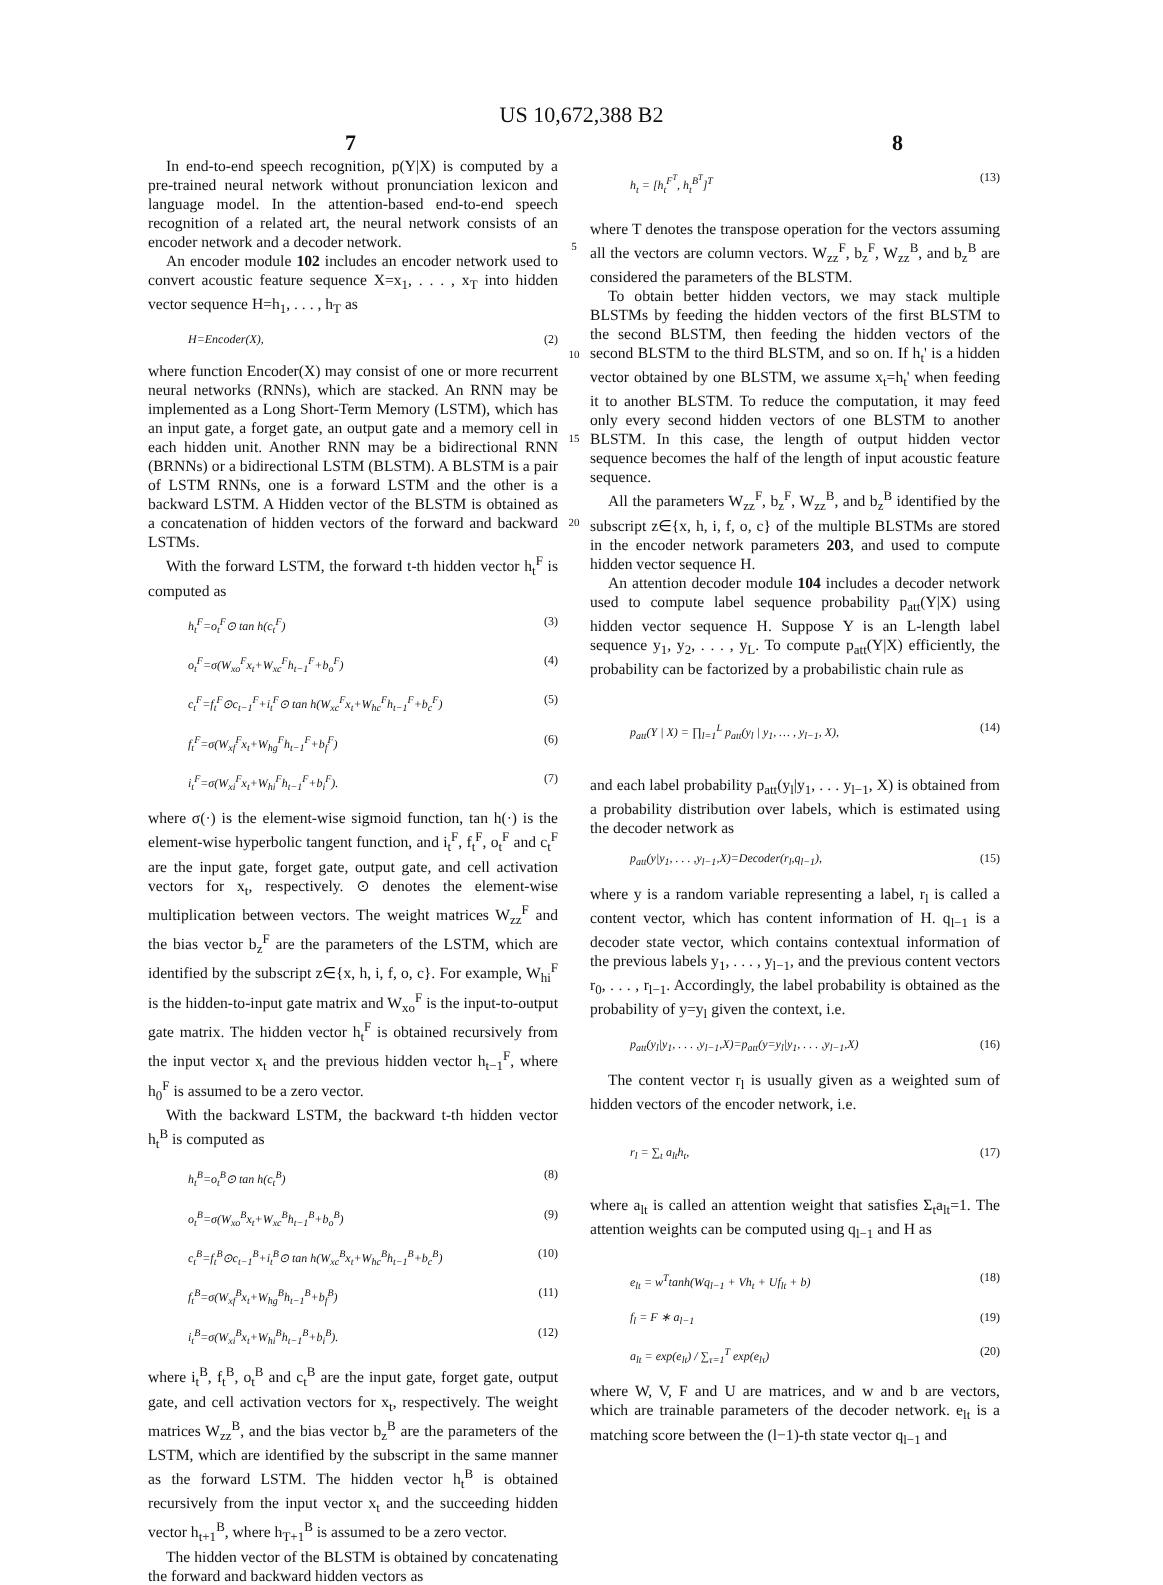US 10,672,388 B2
7 8
In end-to-end speech recognition, p(Y|X) is computed by a pre-trained neural network without pronunciation lexicon and language model. In the attention-based end-to-end speech recognition of a related art, the neural network consists of an encoder network and a decoder network.
An encoder module 102 includes an encoder network used to convert acoustic feature sequence X=x<sub>1</sub>, . . . , x<sub>T</sub> into hidden vector sequence H=h<sub>1</sub>, . . . , h<sub>T</sub> as
H=Encoder(X), (2)
where function Encoder(X) may consist of one or more recurrent neural networks (RNNs), which are stacked. An RNN may be implemented as a Long Short-Term Memory (LSTM), which has an input gate, a forget gate, an output gate and a memory cell in each hidden unit. Another RNN may be a bidirectional RNN (BRNNs) or a bidirectional LSTM (BLSTM). A BLSTM is a pair of LSTM RNNs, one is a forward LSTM and the other is a backward LSTM. A Hidden vector of the BLSTM is obtained as a concatenation of hidden vectors of the forward and backward LSTMs.
With the forward LSTM, the forward t-th hidden vector h<sub>t</sub><sup>F</sup> is computed as
h<sub>t</sub><sup>F</sup>=o<sub>t</sub><sup>F</sup>⊙ tan h(c<sub>t</sub><sup>F</sup>) (3)
o<sub>t</sub><sup>F</sup>=σ(W<sub>xo</sub><sup>F</sup>x<sub>t</sub>+W<sub>xc</sub><sup>F</sup>h<sub>t−1</sub><sup>F</sup>+b<sub>o</sub><sup>F</sup>) (4)
c<sub>t</sub><sup>F</sup>=f<sub>t</sub><sup>F</sup>⊙c<sub>t−1</sub><sup>F</sup>+i<sub>t</sub><sup>F</sup>⊙ tan h(W<sub>xc</sub><sup>F</sup>x<sub>t</sub>+W<sub>hc</sub><sup>F</sup>h<sub>t−1</sub><sup>F</sup>+b<sub>c</sub><sup>F</sup>) (5)
f<sub>t</sub><sup>F</sup>=σ(W<sub>xf</sub><sup>F</sup>x<sub>t</sub>+W<sub>hg</sub><sup>F</sup>h<sub>t−1</sub><sup>F</sup>+b<sub>f</sub><sup>F</sup>) (6)
i<sub>t</sub><sup>F</sup>=σ(W<sub>xi</sub><sup>F</sup>x<sub>t</sub>+W<sub>hi</sub><sup>F</sup>h<sub>t−1</sub><sup>F</sup>+b<sub>i</sub><sup>F</sup>). (7)
where σ(·) is the element-wise sigmoid function, tan h(·) is the element-wise hyperbolic tangent function, and i<sub>t</sub><sup>F</sup>, f<sub>t</sub><sup>F</sup>, o<sub>t</sub><sup>F</sup> and c<sub>t</sub><sup>F</sup> are the input gate, forget gate, output gate, and cell activation vectors for x<sub>t</sub>, respectively. ⊙ denotes the element-wise multiplication between vectors. The weight matrices W<sub>zz</sub><sup>F</sup> and the bias vector b<sub>z</sub><sup>F</sup> are the parameters of the LSTM, which are identified by the subscript z∈{x, h, i, f, o, c}. For example, W<sub>hi</sub><sup>F</sup> is the hidden-to-input gate matrix and W<sub>xo</sub><sup>F</sup> is the input-to-output gate matrix. The hidden vector h<sub>t</sub><sup>F</sup> is obtained recursively from the input vector x<sub>t</sub> and the previous hidden vector h<sub>t−1</sub><sup>F</sup>, where h<sub>0</sub><sup>F</sup> is assumed to be a zero vector.
With the backward LSTM, the backward t-th hidden vector h<sub>t</sub><sup>B</sup> is computed as
h<sub>t</sub><sup>B</sup>=o<sub>t</sub><sup>B</sup>⊙ tan h(c<sub>t</sub><sup>B</sup>) (8)
o<sub>t</sub><sup>B</sup>=σ(W<sub>xo</sub><sup>B</sup>x<sub>t</sub>+W<sub>xc</sub><sup>B</sup>h<sub>t−1</sub><sup>B</sup>+b<sub>o</sub><sup>B</sup>) (9)
c<sub>t</sub><sup>B</sup>=f<sub>t</sub><sup>B</sup>⊙c<sub>t−1</sub><sup>B</sup>+i<sub>t</sub><sup>B</sup>⊙ tan h(W<sub>xc</sub><sup>B</sup>x<sub>t</sub>+W<sub>hc</sub><sup>B</sup>h<sub>t−1</sub><sup>B</sup>+b<sub>c</sub><sup>B</sup>) (10)
f<sub>t</sub><sup>B</sup>=σ(W<sub>xf</sub><sup>B</sup>x<sub>t</sub>+W<sub>hg</sub><sup>B</sup>h<sub>t−1</sub><sup>B</sup>+b<sub>f</sub><sup>B</sup>) (11)
i<sub>t</sub><sup>B</sup>=σ(W<sub>xi</sub><sup>B</sup>x<sub>t</sub>+W<sub>hi</sub><sup>B</sup>h<sub>t−1</sub><sup>B</sup>+b<sub>i</sub><sup>B</sup>). (12)
where i<sub>t</sub><sup>B</sup>, f<sub>t</sub><sup>B</sup>, o<sub>t</sub><sup>B</sup> and c<sub>t</sub><sup>B</sup> are the input gate, forget gate, output gate, and cell activation vectors for x<sub>t</sub>, respectively. The weight matrices W<sub>zz</sub><sup>B</sup>, and the bias vector b<sub>z</sub><sup>B</sup> are the parameters of the LSTM, which are identified by the subscript in the same manner as the forward LSTM. The hidden vector h<sub>t</sub><sup>B</sup> is obtained recursively from the input vector x<sub>t</sub> and the succeeding hidden vector h<sub>t+1</sub><sup>B</sup>, where h<sub>T+1</sub><sup>B</sup> is assumed to be a zero vector.
The hidden vector of the BLSTM is obtained by concatenating the forward and backward hidden vectors as
5
10
15
20
h<sub>t</sub> = [h<sub>t</sub><sup>F<sup>T</sup></sup>, h<sub>t</sub><sup>B<sup>T</sup></sup>]<sup>T</sup> (13)
where T denotes the transpose operation for the vectors assuming all the vectors are column vectors. W<sub>zz</sub><sup>F</sup>, b<sub>z</sub><sup>F</sup>, W<sub>zz</sub><sup>B</sup>, and b<sub>z</sub><sup>B</sup> are considered the parameters of the BLSTM.
To obtain better hidden vectors, we may stack multiple BLSTMs by feeding the hidden vectors of the first BLSTM to the second BLSTM, then feeding the hidden vectors of the second BLSTM to the third BLSTM, and so on. If h<sub>t</sub>' is a hidden vector obtained by one BLSTM, we assume x<sub>t</sub>=h<sub>t</sub>' when feeding it to another BLSTM. To reduce the computation, it may feed only every second hidden vectors of one BLSTM to another BLSTM. In this case, the length of output hidden vector sequence becomes the half of the length of input acoustic feature sequence.
All the parameters W<sub>zz</sub><sup>F</sup>, b<sub>z</sub><sup>F</sup>, W<sub>zz</sub><sup>B</sup>, and b<sub>z</sub><sup>B</sup> identified by the subscript z∈{x, h, i, f, o, c} of the multiple BLSTMs are stored in the encoder network parameters 203, and used to compute hidden vector sequence H.
An attention decoder module 104 includes a decoder network used to compute label sequence probability p<sub>att</sub>(Y|X) using hidden vector sequence H. Suppose Y is an L-length label sequence y<sub>1</sub>, y<sub>2</sub>, . . . , y<sub>L</sub>. To compute p<sub>att</sub>(Y|X) efficiently, the probability can be factorized by a probabilistic chain rule as
p<sub>att</sub>(Y | X) = ∏<sub>l=1</sub><sup>L</sup> p<sub>att</sub>(y<sub>l</sub> | y<sub>1</sub>, … , y<sub>l−1</sub>, X), (14)
and each label probability p<sub>att</sub>(y<sub>l</sub>|y<sub>1</sub>, . . . y<sub>l−1</sub>, X) is obtained from a probability distribution over labels, which is estimated using the decoder network as
p<sub>att</sub>(y|y<sub>1</sub>, . . . ,y<sub>l−1</sub>,X)=Decoder(r<sub>l</sub>,q<sub>l−1</sub>), (15)
where y is a random variable representing a label, r<sub>l</sub> is called a content vector, which has content information of H. q<sub>l−1</sub> is a decoder state vector, which contains contextual information of the previous labels y<sub>1</sub>, . . . , y<sub>l−1</sub>, and the previous content vectors r<sub>0</sub>, . . . , r<sub>l−1</sub>. Accordingly, the label probability is obtained as the probability of y=y<sub>l</sub> given the context, i.e.
p<sub>att</sub>(y<sub>l</sub>|y<sub>1</sub>, . . . ,y<sub>l−1</sub>,X)=p<sub>att</sub>(y=y<sub>l</sub>|y<sub>1</sub>, . . . ,y<sub>l−1</sub>,X) (16)
The content vector r<sub>l</sub> is usually given as a weighted sum of hidden vectors of the encoder network, i.e.
r<sub>l</sub> = ∑<sub>t</sub> a<sub>lt</sub>h<sub>t</sub>, (17)
where a<sub>lt</sub> is called an attention weight that satisfies Σ<sub>t</sub>a<sub>lt</sub>=1. The attention weights can be computed using q<sub>l−1</sub> and H as
e<sub>lt</sub> = w<sup>T</sup>tanh(Wq<sub>l−1</sub> + Vh<sub>t</sub> + Uf<sub>lt</sub> + b) (18)
f<sub>l</sub> = F ∗ a<sub>l−1</sub> (19)
a<sub>lt</sub> = exp(e<sub>lt</sub>) / ∑<sub>τ=1</sub><sup>T</sup> exp(e<sub>lτ</sub>) (20)
where W, V, F and U are matrices, and w and b are vectors, which are trainable parameters of the decoder network. e<sub>lt</sub> is a matching score between the (l−1)-th state vector q<sub>l−1</sub> and